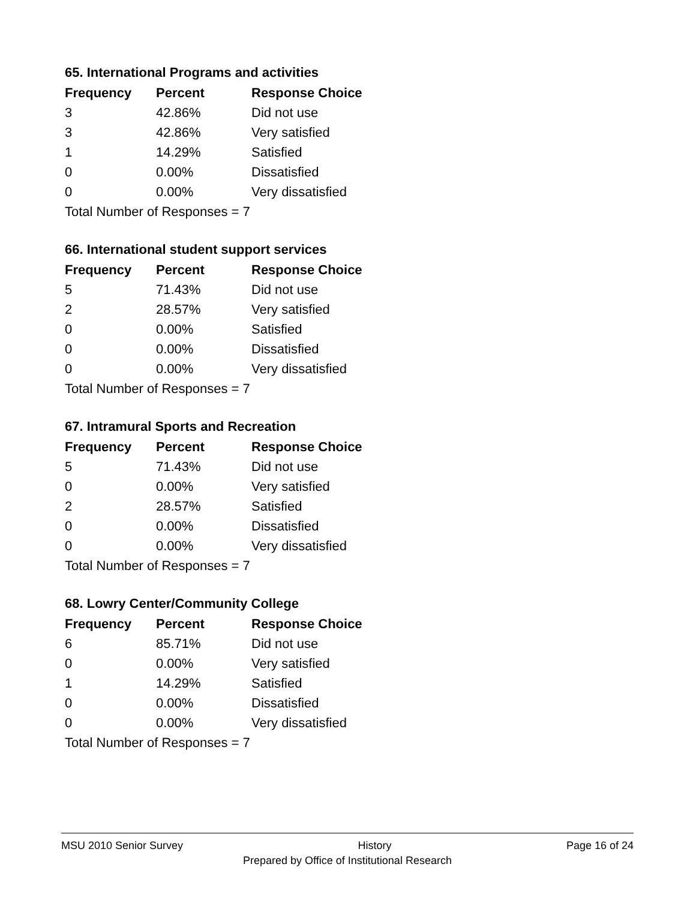65. International Programs and activities
| Frequency | Percent | Response Choice |
| --- | --- | --- |
| 3 | 42.86% | Did not use |
| 3 | 42.86% | Very satisfied |
| 1 | 14.29% | Satisfied |
| 0 | 0.00% | Dissatisfied |
| 0 | 0.00% | Very dissatisfied |
Total Number of Responses = 7
66. International student support services
| Frequency | Percent | Response Choice |
| --- | --- | --- |
| 5 | 71.43% | Did not use |
| 2 | 28.57% | Very satisfied |
| 0 | 0.00% | Satisfied |
| 0 | 0.00% | Dissatisfied |
| 0 | 0.00% | Very dissatisfied |
Total Number of Responses = 7
67. Intramural Sports and Recreation
| Frequency | Percent | Response Choice |
| --- | --- | --- |
| 5 | 71.43% | Did not use |
| 0 | 0.00% | Very satisfied |
| 2 | 28.57% | Satisfied |
| 0 | 0.00% | Dissatisfied |
| 0 | 0.00% | Very dissatisfied |
Total Number of Responses = 7
68. Lowry Center/Community College
| Frequency | Percent | Response Choice |
| --- | --- | --- |
| 6 | 85.71% | Did not use |
| 0 | 0.00% | Very satisfied |
| 1 | 14.29% | Satisfied |
| 0 | 0.00% | Dissatisfied |
| 0 | 0.00% | Very dissatisfied |
Total Number of Responses = 7
MSU 2010 Senior Survey History Page 16 of 24
Prepared by Office of Institutional Research